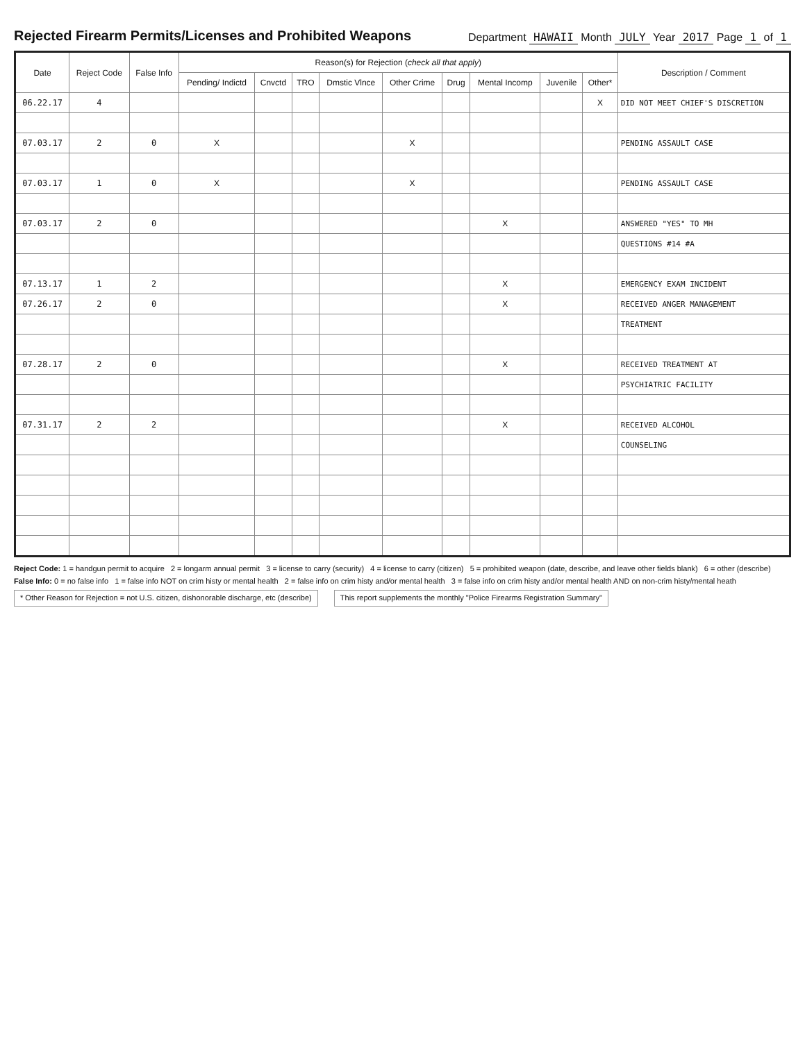Rejected Firearm Permits/Licenses and Prohibited Weapons
Department HAWAII Month JULY Year 2017 Page 1 of 1
| Date | Reject Code | False Info | Reason(s) for Rejection ( check all that apply ) | | | | | | | | | Description / Comment |
| --- | --- | --- | --- | --- | --- | --- | --- | --- | --- | --- | --- | --- |
| | | | Pending/ Indictd | Cnvctd | TRO | Dmstic Vlnce | Other Crime | Drug | Mental Incomp | Juvenile | Other* | |
| 06.22.17 | 4 | | | | | | | | | | X | DID NOT MEET CHIEF'S DISCRETION |
| 07.03.17 | 2 | 0 | X | | | | X | | | | | PENDING ASSAULT CASE |
| 07.03.17 | 1 | 0 | X | | | | X | | | | | PENDING ASSAULT CASE |
| 07.03.17 | 2 | 0 | | | | | | | X | | | ANSWERED "YES" TO MH |
| | | | | | | | | | | | | QUESTIONS #14 #A |
| 07.13.17 | 1 | 2 | | | | | | | X | | | EMERGENCY EXAM INCIDENT |
| 07.26.17 | 2 | 0 | | | | | | | X | | | RECEIVED ANGER MANAGEMENT |
| | | | | | | | | | | | | TREATMENT |
| 07.28.17 | 2 | 0 | | | | | | | X | | | RECEIVED TREATMENT AT |
| | | | | | | | | | | | | PSYCHIATRIC FACILITY |
| 07.31.17 | 2 | 2 | | | | | | | X | | | RECEIVED ALCOHOL |
| | | | | | | | | | | | | COUNSELING |
Reject Code: 1 = handgun permit to acquire 2 = longarm annual permit 3 = license to carry (security) 4 = license to carry (citizen) 5 = prohibited weapon (date, describe, and leave other fields blank) 6 = other (describe)
False Info: 0 = no false info 1 = false info NOT on crim histy or mental health 2 = false info on crim histy and/or mental health 3 = false info on crim histy and/or mental health AND on non-crim histy/mental heath
* Other Reason for Rejection = not U.S. citizen, dishonorable discharge, etc (describe) This report supplements the monthly "Police Firearms Registration Summary"